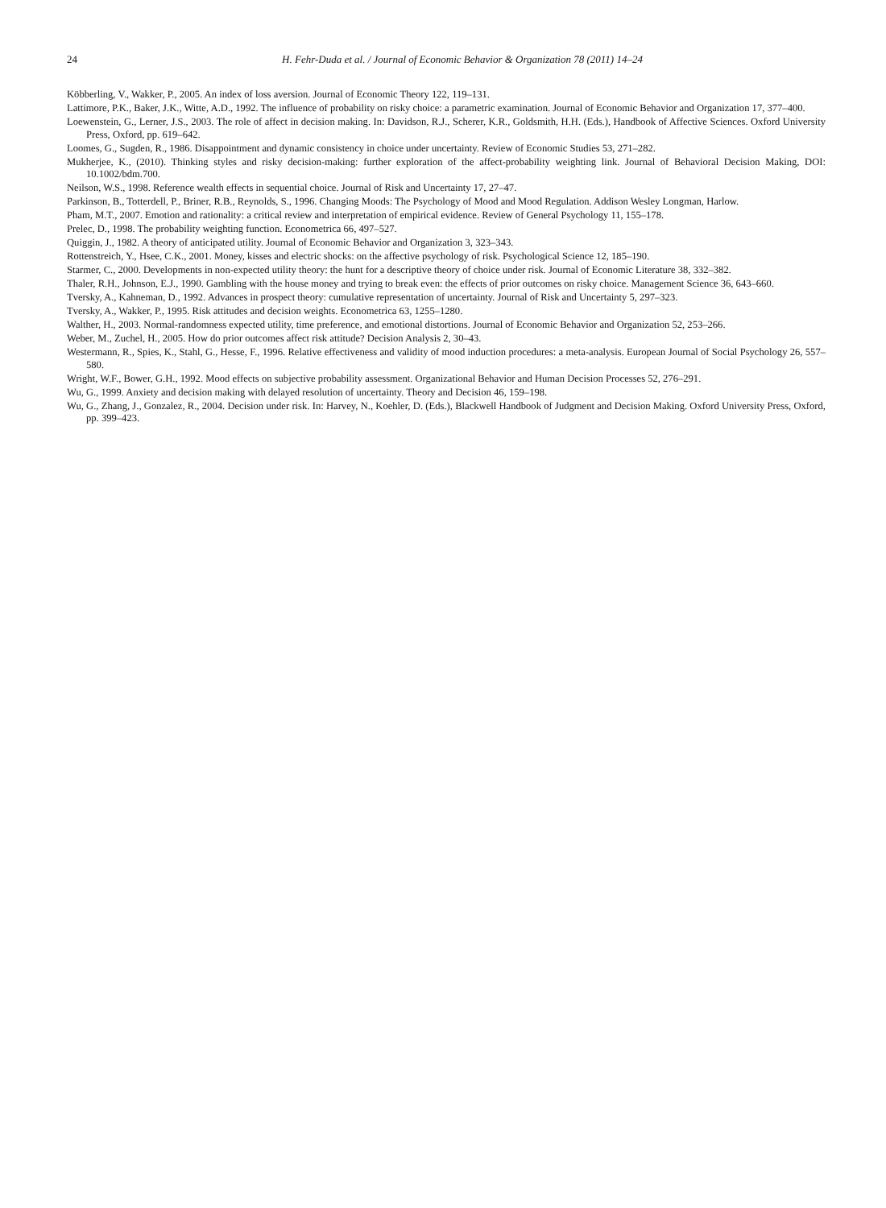24 H. Fehr-Duda et al. / Journal of Economic Behavior & Organization 78 (2011) 14–24
Köbberling, V., Wakker, P., 2005. An index of loss aversion. Journal of Economic Theory 122, 119–131.
Lattimore, P.K., Baker, J.K., Witte, A.D., 1992. The influence of probability on risky choice: a parametric examination. Journal of Economic Behavior and Organization 17, 377–400.
Loewenstein, G., Lerner, J.S., 2003. The role of affect in decision making. In: Davidson, R.J., Scherer, K.R., Goldsmith, H.H. (Eds.), Handbook of Affective Sciences. Oxford University Press, Oxford, pp. 619–642.
Loomes, G., Sugden, R., 1986. Disappointment and dynamic consistency in choice under uncertainty. Review of Economic Studies 53, 271–282.
Mukherjee, K., (2010). Thinking styles and risky decision-making: further exploration of the affect-probability weighting link. Journal of Behavioral Decision Making, DOI: 10.1002/bdm.700.
Neilson, W.S., 1998. Reference wealth effects in sequential choice. Journal of Risk and Uncertainty 17, 27–47.
Parkinson, B., Totterdell, P., Briner, R.B., Reynolds, S., 1996. Changing Moods: The Psychology of Mood and Mood Regulation. Addison Wesley Longman, Harlow.
Pham, M.T., 2007. Emotion and rationality: a critical review and interpretation of empirical evidence. Review of General Psychology 11, 155–178.
Prelec, D., 1998. The probability weighting function. Econometrica 66, 497–527.
Quiggin, J., 1982. A theory of anticipated utility. Journal of Economic Behavior and Organization 3, 323–343.
Rottenstreich, Y., Hsee, C.K., 2001. Money, kisses and electric shocks: on the affective psychology of risk. Psychological Science 12, 185–190.
Starmer, C., 2000. Developments in non-expected utility theory: the hunt for a descriptive theory of choice under risk. Journal of Economic Literature 38, 332–382.
Thaler, R.H., Johnson, E.J., 1990. Gambling with the house money and trying to break even: the effects of prior outcomes on risky choice. Management Science 36, 643–660.
Tversky, A., Kahneman, D., 1992. Advances in prospect theory: cumulative representation of uncertainty. Journal of Risk and Uncertainty 5, 297–323.
Tversky, A., Wakker, P., 1995. Risk attitudes and decision weights. Econometrica 63, 1255–1280.
Walther, H., 2003. Normal-randomness expected utility, time preference, and emotional distortions. Journal of Economic Behavior and Organization 52, 253–266.
Weber, M., Zuchel, H., 2005. How do prior outcomes affect risk attitude? Decision Analysis 2, 30–43.
Westermann, R., Spies, K., Stahl, G., Hesse, F., 1996. Relative effectiveness and validity of mood induction procedures: a meta-analysis. European Journal of Social Psychology 26, 557–580.
Wright, W.F., Bower, G.H., 1992. Mood effects on subjective probability assessment. Organizational Behavior and Human Decision Processes 52, 276–291.
Wu, G., 1999. Anxiety and decision making with delayed resolution of uncertainty. Theory and Decision 46, 159–198.
Wu, G., Zhang, J., Gonzalez, R., 2004. Decision under risk. In: Harvey, N., Koehler, D. (Eds.), Blackwell Handbook of Judgment and Decision Making. Oxford University Press, Oxford, pp. 399–423.